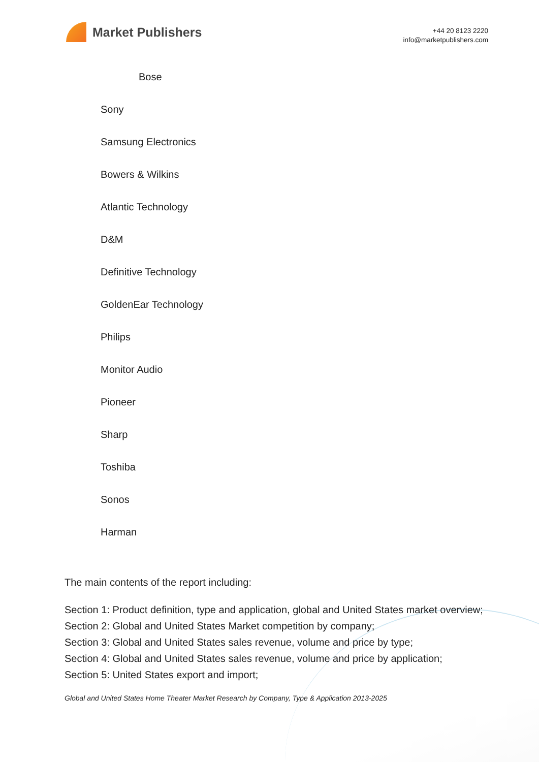Market Publishers
+44 20 8123 2220
info@marketpublishers.com
Bose
Sony
Samsung Electronics
Bowers & Wilkins
Atlantic Technology
D&M
Definitive Technology
GoldenEar Technology
Philips
Monitor Audio
Pioneer
Sharp
Toshiba
Sonos
Harman
The main contents of the report including:
Section 1: Product definition, type and application, global and United States market overview;
Section 2: Global and United States Market competition by company;
Section 3: Global and United States sales revenue, volume and price by type;
Section 4: Global and United States sales revenue, volume and price by application;
Section 5: United States export and import;
Global and United States Home Theater Market Research by Company, Type & Application 2013-2025